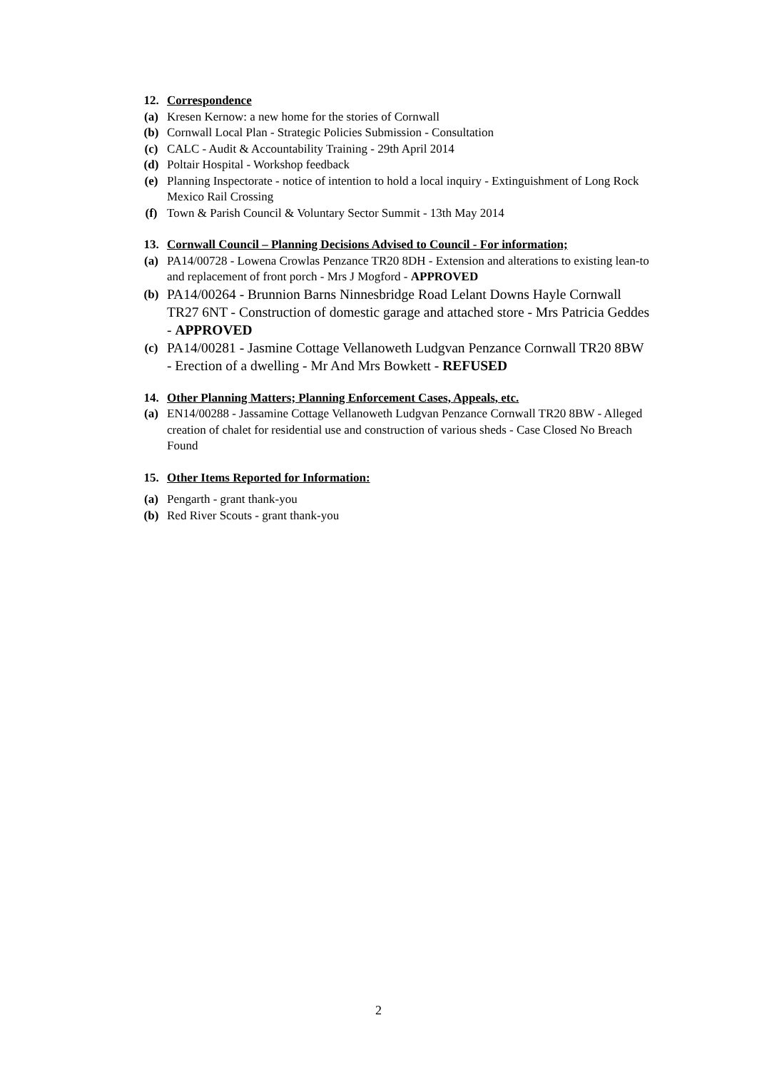12. Correspondence
(a) Kresen Kernow: a new home for the stories of Cornwall
(b) Cornwall Local Plan - Strategic Policies Submission - Consultation
(c) CALC - Audit & Accountability Training - 29th April 2014
(d) Poltair Hospital - Workshop feedback
(e) Planning Inspectorate - notice of intention to hold a local inquiry - Extinguishment of Long Rock Mexico Rail Crossing
(f) Town & Parish Council & Voluntary Sector Summit - 13th May 2014
13. Cornwall Council – Planning Decisions Advised to Council - For information;
(a) PA14/00728 - Lowena Crowlas Penzance TR20 8DH - Extension and alterations to existing lean-to and replacement of front porch - Mrs J Mogford - APPROVED
(b) PA14/00264 - Brunnion Barns Ninnesbridge Road Lelant Downs Hayle Cornwall TR27 6NT - Construction of domestic garage and attached store - Mrs Patricia Geddes - APPROVED
(c) PA14/00281 - Jasmine Cottage Vellanoweth Ludgvan Penzance Cornwall TR20 8BW - Erection of a dwelling - Mr And Mrs Bowkett - REFUSED
14. Other Planning Matters; Planning Enforcement Cases, Appeals, etc.
(a) EN14/00288 - Jassamine Cottage Vellanoweth Ludgvan Penzance Cornwall TR20 8BW - Alleged creation of chalet for residential use and construction of various sheds - Case Closed No Breach Found
15. Other Items Reported for Information:
(a) Pengarth - grant thank-you
(b) Red River Scouts - grant thank-you
2